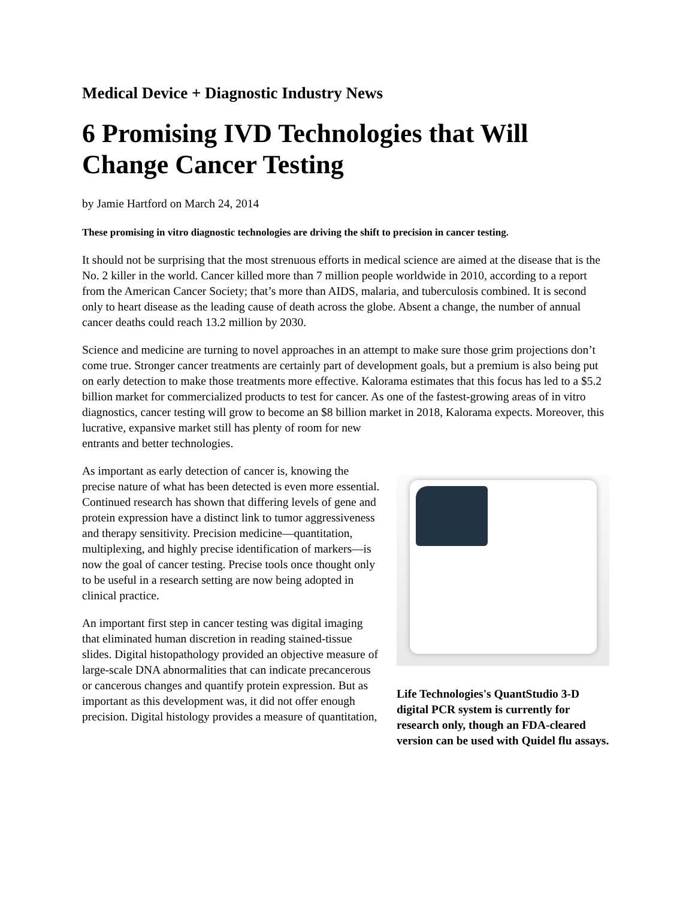Medical Device + Diagnostic Industry News
6 Promising IVD Technologies that Will Change Cancer Testing
by Jamie Hartford on March 24, 2014
These promising in vitro diagnostic technologies are driving the shift to precision in cancer testing.
It should not be surprising that the most strenuous efforts in medical science are aimed at the disease that is the No. 2 killer in the world. Cancer killed more than 7 million people worldwide in 2010, according to a report from the American Cancer Society; that’s more than AIDS, malaria, and tuberculosis combined. It is second only to heart disease as the leading cause of death across the globe. Absent a change, the number of annual cancer deaths could reach 13.2 million by 2030.
Science and medicine are turning to novel approaches in an attempt to make sure those grim projections don’t come true. Stronger cancer treatments are certainly part of development goals, but a premium is also being put on early detection to make those treatments more effective. Kalorama estimates that this focus has led to a $5.2 billion market for commercialized products to test for cancer. As one of the fastest-growing areas of in vitro diagnostics, cancer testing will grow to become an $8 billion market in 2018, Kalorama expects. Moreover, this lucrative, expansive market still has plenty of room for new
entrants and better technologies.
As important as early detection of cancer is, knowing the precise nature of what has been detected is even more essential. Continued research has shown that differing levels of gene and protein expression have a distinct link to tumor aggressiveness and therapy sensitivity. Precision medicine—quantitation, multiplexing, and highly precise identification of markers—is now the goal of cancer testing. Precise tools once thought only to be useful in a research setting are now being adopted in clinical practice.
An important first step in cancer testing was digital imaging that eliminated human discretion in reading stained-tissue slides. Digital histopathology provided an objective measure of large-scale DNA abnormalities that can indicate precancerous or cancerous changes and quantify protein expression. But as important as this development was, it did not offer enough precision. Digital histology provides a measure of quantitation,
Life Technologies's QuantStudio 3-D digital PCR system is currently for research only, though an FDA-cleared version can be used with Quidel flu assays.